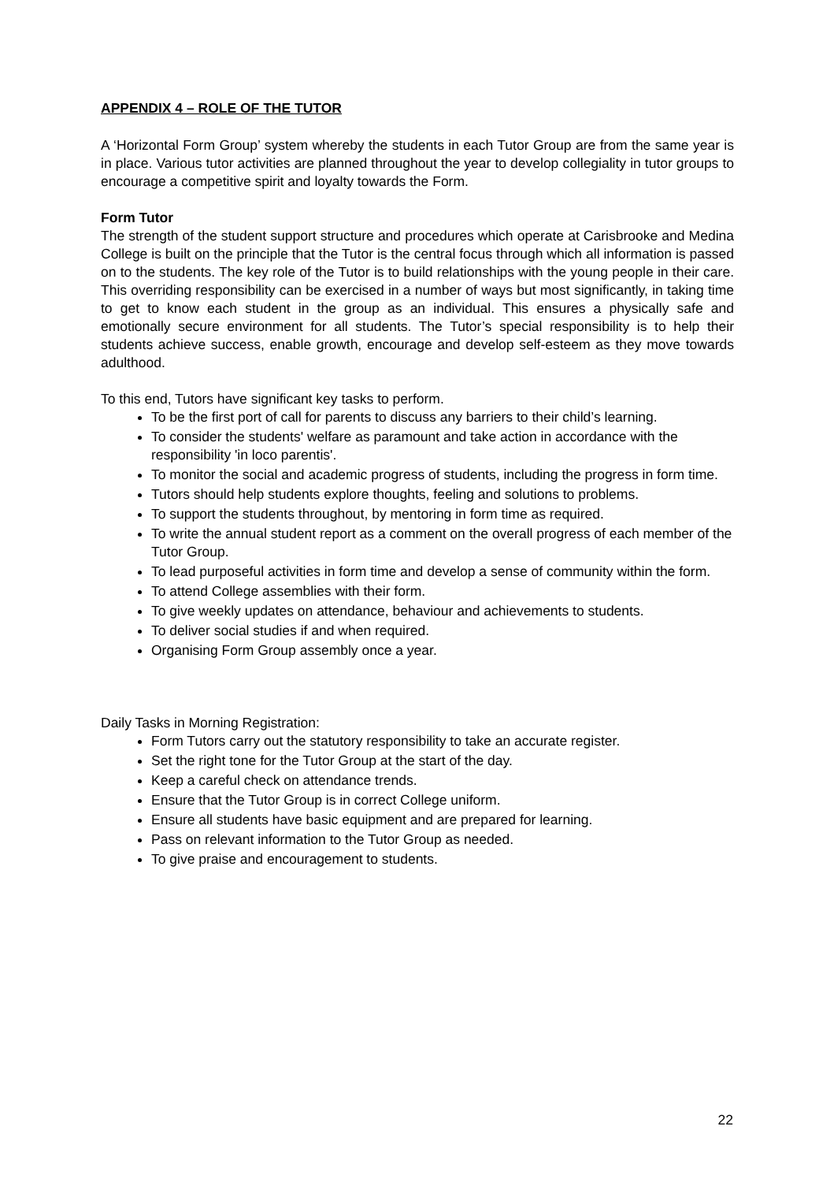APPENDIX 4 – ROLE OF THE TUTOR
A ‘Horizontal Form Group’ system whereby the students in each Tutor Group are from the same year is in place. Various tutor activities are planned throughout the year to develop collegiality in tutor groups to encourage a competitive spirit and loyalty towards the Form.
Form Tutor
The strength of the student support structure and procedures which operate at Carisbrooke and Medina College is built on the principle that the Tutor is the central focus through which all information is passed on to the students. The key role of the Tutor is to build relationships with the young people in their care. This overriding responsibility can be exercised in a number of ways but most significantly, in taking time to get to know each student in the group as an individual. This ensures a physically safe and emotionally secure environment for all students. The Tutor’s special responsibility is to help their students achieve success, enable growth, encourage and develop self-esteem as they move towards adulthood.
To this end, Tutors have significant key tasks to perform.
To be the first port of call for parents to discuss any barriers to their child’s learning.
To consider the students' welfare as paramount and take action in accordance with the responsibility 'in loco parentis'.
To monitor the social and academic progress of students, including the progress in form time.
Tutors should help students explore thoughts, feeling and solutions to problems.
To support the students throughout, by mentoring in form time as required.
To write the annual student report as a comment on the overall progress of each member of the Tutor Group.
To lead purposeful activities in form time and develop a sense of community within the form.
To attend College assemblies with their form.
To give weekly updates on attendance, behaviour and achievements to students.
To deliver social studies if and when required.
Organising Form Group assembly once a year.
Daily Tasks in Morning Registration:
Form Tutors carry out the statutory responsibility to take an accurate register.
Set the right tone for the Tutor Group at the start of the day.
Keep a careful check on attendance trends.
Ensure that the Tutor Group is in correct College uniform.
Ensure all students have basic equipment and are prepared for learning.
Pass on relevant information to the Tutor Group as needed.
To give praise and encouragement to students.
22